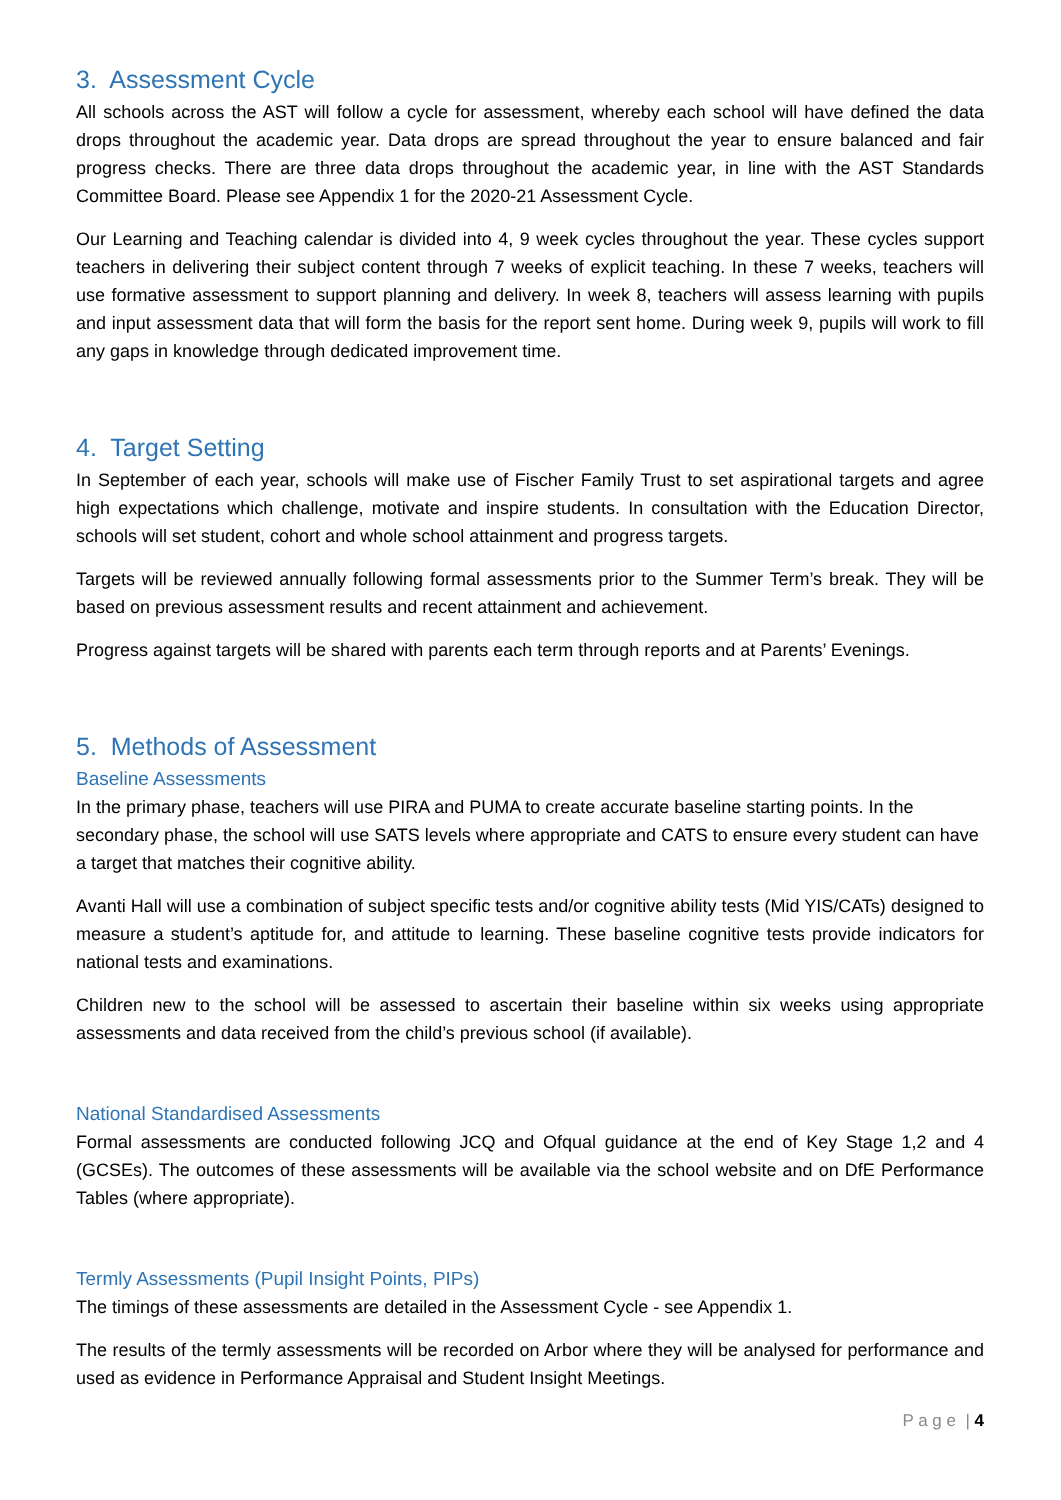3. Assessment Cycle
All schools across the AST will follow a cycle for assessment, whereby each school will have defined the data drops throughout the academic year. Data drops are spread throughout the year to ensure balanced and fair progress checks. There are three data drops throughout the academic year, in line with the AST Standards Committee Board. Please see Appendix 1 for the 2020-21 Assessment Cycle.
Our Learning and Teaching calendar is divided into 4, 9 week cycles throughout the year. These cycles support teachers in delivering their subject content through 7 weeks of explicit teaching. In these 7 weeks, teachers will use formative assessment to support planning and delivery. In week 8, teachers will assess learning with pupils and input assessment data that will form the basis for the report sent home. During week 9, pupils will work to fill any gaps in knowledge through dedicated improvement time.
4. Target Setting
In September of each year, schools will make use of Fischer Family Trust to set aspirational targets and agree high expectations which challenge, motivate and inspire students. In consultation with the Education Director, schools will set student, cohort and whole school attainment and progress targets.
Targets will be reviewed annually following formal assessments prior to the Summer Term’s break. They will be based on previous assessment results and recent attainment and achievement.
Progress against targets will be shared with parents each term through reports and at Parents’ Evenings.
5. Methods of Assessment
Baseline Assessments
In the primary phase, teachers will use PIRA and PUMA to create accurate baseline starting points. In the secondary phase, the school will use SATS levels where appropriate and CATS to ensure every student can have a target that matches their cognitive ability.
Avanti Hall will use a combination of subject specific tests and/or cognitive ability tests (Mid YIS/CATs) designed to measure a student’s aptitude for, and attitude to learning. These baseline cognitive tests provide indicators for national tests and examinations.
Children new to the school will be assessed to ascertain their baseline within six weeks using appropriate assessments and data received from the child’s previous school (if available).
National Standardised Assessments
Formal assessments are conducted following JCQ and Ofqual guidance at the end of Key Stage 1,2 and 4 (GCSEs). The outcomes of these assessments will be available via the school website and on DfE Performance Tables (where appropriate).
Termly Assessments (Pupil Insight Points, PIPs)
The timings of these assessments are detailed in the Assessment Cycle - see Appendix 1.
The results of the termly assessments will be recorded on Arbor where they will be analysed for performance and used as evidence in Performance Appraisal and Student Insight Meetings.
P a g e | 4